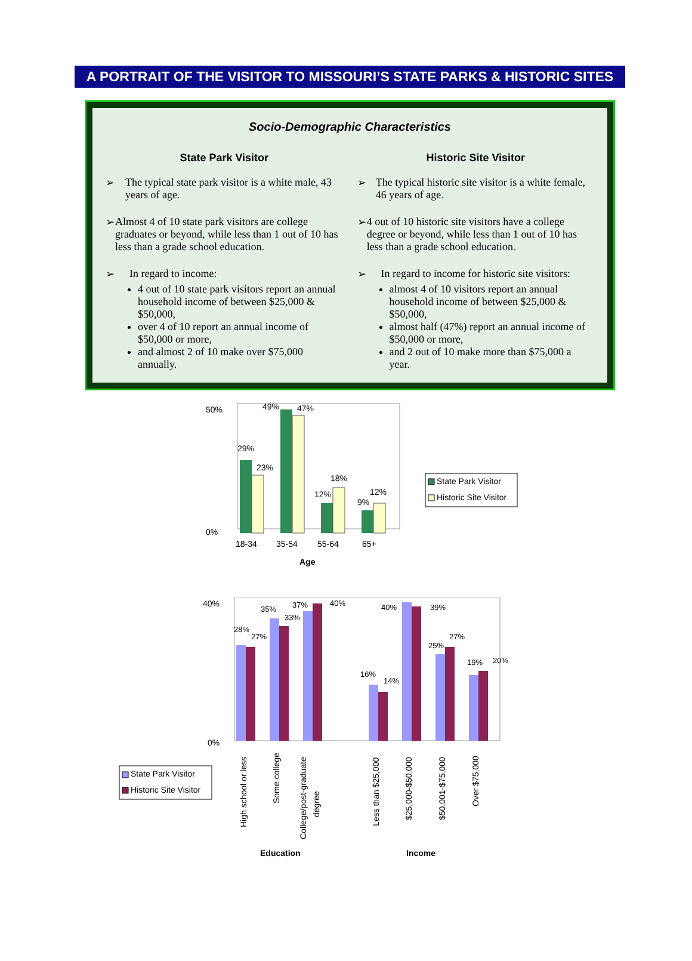A PORTRAIT OF THE VISITOR TO MISSOURI’S STATE PARKS & HISTORIC SITES
Socio-Demographic Characteristics
State Park Visitor
➢ The typical state park visitor is a white male, 43 years of age.
➢ Almost 4 of 10 state park visitors are college graduates or beyond, while less than 1 out of 10 has less than a grade school education.
➢ In regard to income:
4 out of 10 state park visitors report an annual household income of between $25,000 & $50,000,
over 4 of 10 report an annual income of $50,000 or more,
and almost 2 of 10 make over $75,000 annually.
Historic Site Visitor
➢ The typical historic site visitor is a white female, 46 years of age.
➢ 4 out of 10 historic site visitors have a college degree or beyond, while less than 1 out of 10 has less than a grade school education.
➢ In regard to income for historic site visitors:
almost 4 of 10 visitors report an annual household income of between $25,000 & $50,000,
almost half (47%) report an annual income of $50,000 or more,
and 2 out of 10 make more than $75,000 a year.
50%
0%
18-34
35-54
55-64
65+
Age
29%
23%
49%
47%
12%
18%
9%
12%
State Park Visitor
Historic Site Visitor
40%
0%
28%
27%
35%
33%
37%
40%
16%
14%
40%
39%
25%
27%
19%
20%
High school or less
Some college
College/post-graduate
degree
Less than $25,000
$25,000-$50,000
$50,001-$75,000
Over $75,000
State Park Visitor
Historic Site Visitor
Education
Income